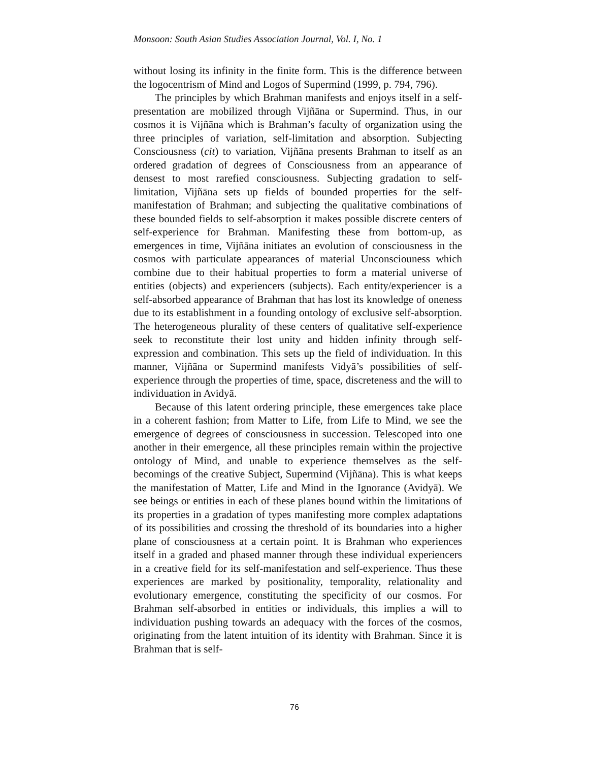Monsoon: South Asian Studies Association Journal, Vol. I, No. 1
without losing its infinity in the finite form. This is the difference between the logocentrism of Mind and Logos of Supermind (1999, p. 794, 796).
The principles by which Brahman manifests and enjoys itself in a self-presentation are mobilized through Vijñāna or Supermind. Thus, in our cosmos it is Vijñāna which is Brahman’s faculty of organization using the three principles of variation, self-limitation and absorption. Subjecting Consciousness (cit) to variation, Vijñāna presents Brahman to itself as an ordered gradation of degrees of Consciousness from an appearance of densest to most rarefied consciousness. Subjecting gradation to self-limitation, Vijñāna sets up fields of bounded properties for the self-manifestation of Brahman; and subjecting the qualitative combinations of these bounded fields to self-absorption it makes possible discrete centers of self-experience for Brahman. Manifesting these from bottom-up, as emergences in time, Vijñāna initiates an evolution of consciousness in the cosmos with particulate appearances of material Unconsciouness which combine due to their habitual properties to form a material universe of entities (objects) and experiencers (subjects). Each entity/experiencer is a self-absorbed appearance of Brahman that has lost its knowledge of oneness due to its establishment in a founding ontology of exclusive self-absorption. The heterogeneous plurality of these centers of qualitative self-experience seek to reconstitute their lost unity and hidden infinity through self-expression and combination. This sets up the field of individuation. In this manner, Vijñāna or Supermind manifests Vidyā’s possibilities of self-experience through the properties of time, space, discreteness and the will to individuation in Avidyā.
Because of this latent ordering principle, these emergences take place in a coherent fashion; from Matter to Life, from Life to Mind, we see the emergence of degrees of consciousness in succession. Telescoped into one another in their emergence, all these principles remain within the projective ontology of Mind, and unable to experience themselves as the self-becomings of the creative Subject, Supermind (Vijñāna). This is what keeps the manifestation of Matter, Life and Mind in the Ignorance (Avidyā). We see beings or entities in each of these planes bound within the limitations of its properties in a gradation of types manifesting more complex adaptations of its possibilities and crossing the threshold of its boundaries into a higher plane of consciousness at a certain point. It is Brahman who experiences itself in a graded and phased manner through these individual experiencers in a creative field for its self-manifestation and self-experience. Thus these experiences are marked by positionality, temporality, relationality and evolutionary emergence, constituting the specificity of our cosmos. For Brahman self-absorbed in entities or individuals, this implies a will to individuation pushing towards an adequacy with the forces of the cosmos, originating from the latent intuition of its identity with Brahman. Since it is Brahman that is self-
76